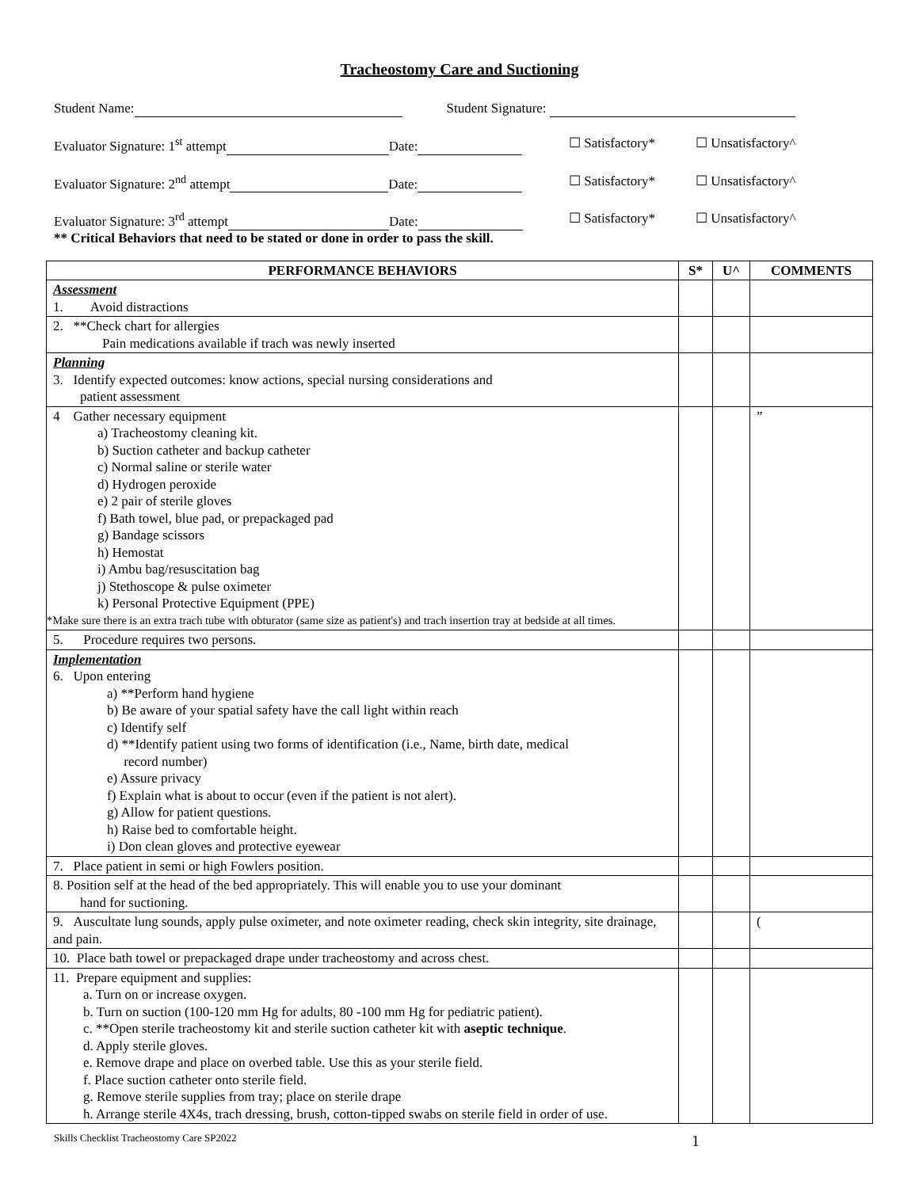Tracheostomy Care and Suctioning
Student Name: Student Signature:
Evaluator Signature: 1<sup>st</sup> attempt Date: ☐ Satisfactory* ☐ Unsatisfactory^
Evaluator Signature: 2<sup>nd</sup> attempt Date: ☐ Satisfactory* ☐ Unsatisfactory^
Evaluator Signature: 3<sup>rd</sup> attempt Date: ☐ Satisfactory* ☐ Unsatisfactory^
** Critical Behaviors that need to be stated or done in order to pass the skill.
| PERFORMANCE BEHAVIORS | S* | U^ | COMMENTS |
| --- | --- | --- | --- |
| Assessment 1. Avoid distractions | | | |
| 2. **Check chart for allergies Pain medications available if trach was newly inserted | | | |
| Planning 3. Identify expected outcomes: know actions, special nursing considerations and patient assessment | | | |
| 4 Gather necessary equipment a) Tracheostomy cleaning kit. b) Suction catheter and backup catheter c) Normal saline or sterile water d) Hydrogen peroxide e) 2 pair of sterile gloves f) Bath towel, blue pad, or prepackaged pad g) Bandage scissors h) Hemostat i) Ambu bag/resuscitation bag j) Stethoscope & pulse oximeter k) Personal Protective Equipment (PPE) *Make sure there is an extra trach tube with obturator (same size as patient's) and trach insertion tray at bedside at all times. | | | ” |
| 5. Procedure requires two persons. | | | |
| Implementation 6. Upon entering a) **Perform hand hygiene b) Be aware of your spatial safety have the call light within reach c) Identify self d) **Identify patient using two forms of identification (i.e., Name, birth date, medical record number) e) Assure privacy f) Explain what is about to occur (even if the patient is not alert). g) Allow for patient questions. h) Raise bed to comfortable height. i) Don clean gloves and protective eyewear | | | |
| 7. Place patient in semi or high Fowlers position. | | | |
| 8. Position self at the head of the bed appropriately. This will enable you to use your dominant hand for suctioning. | | | |
| 9. Auscultate lung sounds, apply pulse oximeter, and note oximeter reading, check skin integrity, site drainage, and pain. | | | ( |
| 10. Place bath towel or prepackaged drape under tracheostomy and across chest. | | | |
| 11. Prepare equipment and supplies: a. Turn on or increase oxygen. b. Turn on suction (100-120 mm Hg for adults, 80 -100 mm Hg for pediatric patient). c. **Open sterile tracheostomy kit and sterile suction catheter kit with aseptic technique . d. Apply sterile gloves. e. Remove drape and place on overbed table. Use this as your sterile field. f. Place suction catheter onto sterile field. g. Remove sterile supplies from tray; place on sterile drape h. Arrange sterile 4X4s, trach dressing, brush, cotton-tipped swabs on sterile field in order of use. | | | |
Skills Checklist Tracheostomy Care SP2022 1